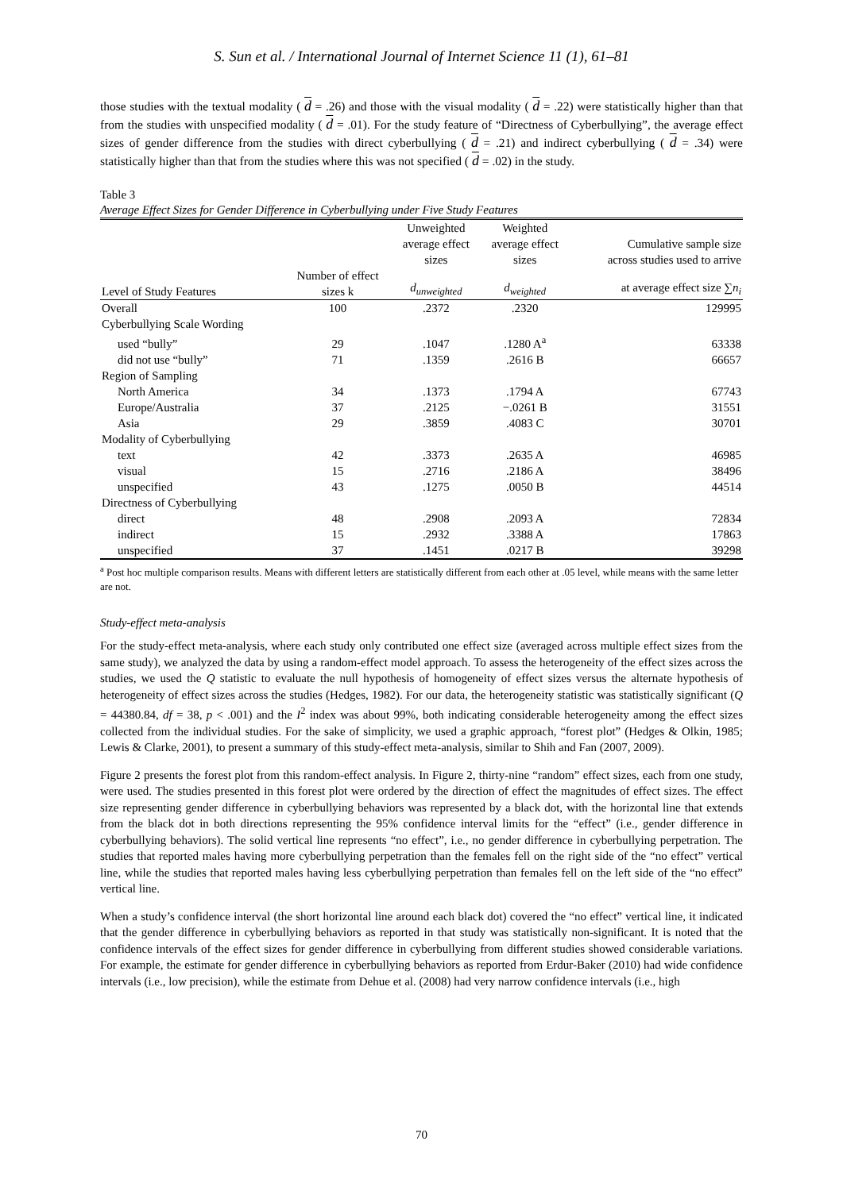S. Sun et al. / International Journal of Internet Science 11 (1), 61–81
those studies with the textual modality ( d = .26) and those with the visual modality ( d = .22) were statistically higher than that from the studies with unspecified modality ( d = .01). For the study feature of “Directness of Cyberbullying”, the average effect sizes of gender difference from the studies with direct cyberbullying ( d = .21) and indirect cyberbullying ( d = .34) were statistically higher than that from the studies where this was not specified ( d = .02) in the study.
Table 3
Average Effect Sizes for Gender Difference in Cyberbullying under Five Study Features
| | | Unweighted average effect sizes | Weighted average effect sizes | Cumulative sample size across studies used to arrive |
| --- | --- | --- | --- | --- |
| Level of Study Features | Number of effect sizes k | d<sub>unweighted</sub> | d<sub>weighted</sub> | at average effect size ∑ n<sub>i</sub> |
| Overall | 100 | .2372 | .2320 | 129995 |
| Cyberbullying Scale Wording | | | | |
| used “bully” | 29 | .1047 | .1280 A<sup>a</sup> | 63338 |
| did not use “bully” | 71 | .1359 | .2616 B | 66657 |
| Region of Sampling | | | | |
| North America | 34 | .1373 | .1794 A | 67743 |
| Europe/Australia | 37 | .2125 | −.0261 B | 31551 |
| Asia | 29 | .3859 | .4083 C | 30701 |
| Modality of Cyberbullying | | | | |
| text | 42 | .3373 | .2635 A | 46985 |
| visual | 15 | .2716 | .2186 A | 38496 |
| unspecified | 43 | .1275 | .0050 B | 44514 |
| Directness of Cyberbullying | | | | |
| direct | 48 | .2908 | .2093 A | 72834 |
| indirect | 15 | .2932 | .3388 A | 17863 |
| unspecified | 37 | .1451 | .0217 B | 39298 |
<sup>a</sup> Post hoc multiple comparison results. Means with different letters are statistically different from each other at .05 level, while means with the same letter are not.
Study-effect meta-analysis
For the study-effect meta-analysis, where each study only contributed one effect size (averaged across multiple effect sizes from the same study), we analyzed the data by using a random-effect model approach. To assess the heterogeneity of the effect sizes across the studies, we used the Q statistic to evaluate the null hypothesis of homogeneity of effect sizes versus the alternate hypothesis of heterogeneity of effect sizes across the studies (Hedges, 1982). For our data, the heterogeneity statistic was statistically significant (Q = 44380.84, df = 38, p < .001) and the I<sup>2</sup> index was about 99%, both indicating considerable heterogeneity among the effect sizes collected from the individual studies. For the sake of simplicity, we used a graphic approach, “forest plot” (Hedges & Olkin, 1985; Lewis & Clarke, 2001), to present a summary of this study-effect meta-analysis, similar to Shih and Fan (2007, 2009).
Figure 2 presents the forest plot from this random-effect analysis. In Figure 2, thirty-nine “random” effect sizes, each from one study, were used. The studies presented in this forest plot were ordered by the direction of effect the magnitudes of effect sizes. The effect size representing gender difference in cyberbullying behaviors was represented by a black dot, with the horizontal line that extends from the black dot in both directions representing the 95% confidence interval limits for the “effect” (i.e., gender difference in cyberbullying behaviors). The solid vertical line represents “no effect”, i.e., no gender difference in cyberbullying perpetration. The studies that reported males having more cyberbullying perpetration than the females fell on the right side of the “no effect” vertical line, while the studies that reported males having less cyberbullying perpetration than females fell on the left side of the “no effect” vertical line.
When a study’s confidence interval (the short horizontal line around each black dot) covered the “no effect” vertical line, it indicated that the gender difference in cyberbullying behaviors as reported in that study was statistically non-significant. It is noted that the confidence intervals of the effect sizes for gender difference in cyberbullying from different studies showed considerable variations. For example, the estimate for gender difference in cyberbullying behaviors as reported from Erdur-Baker (2010) had wide confidence intervals (i.e., low precision), while the estimate from Dehue et al. (2008) had very narrow confidence intervals (i.e., high
70